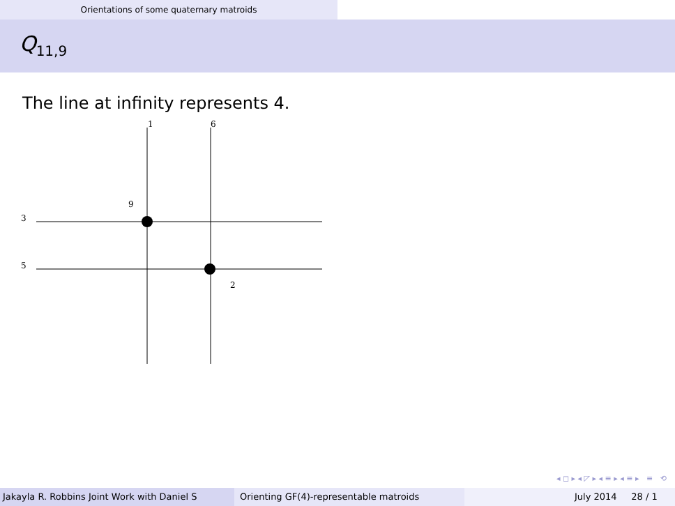Orientations of some quaternary matroids
Q<sub>11,9</sub>
The line at infinity represents 4.
1
6
9
3
5
2
◂ ◻ ▸ ◂ ◸ ▸ ◂ ≡ ▸ ◂ ≡ ▸ ≡ ⟲
Jakayla R. Robbins Joint Work with Daniel S Orienting GF(4)-representable matroids July 2014 28 / 1